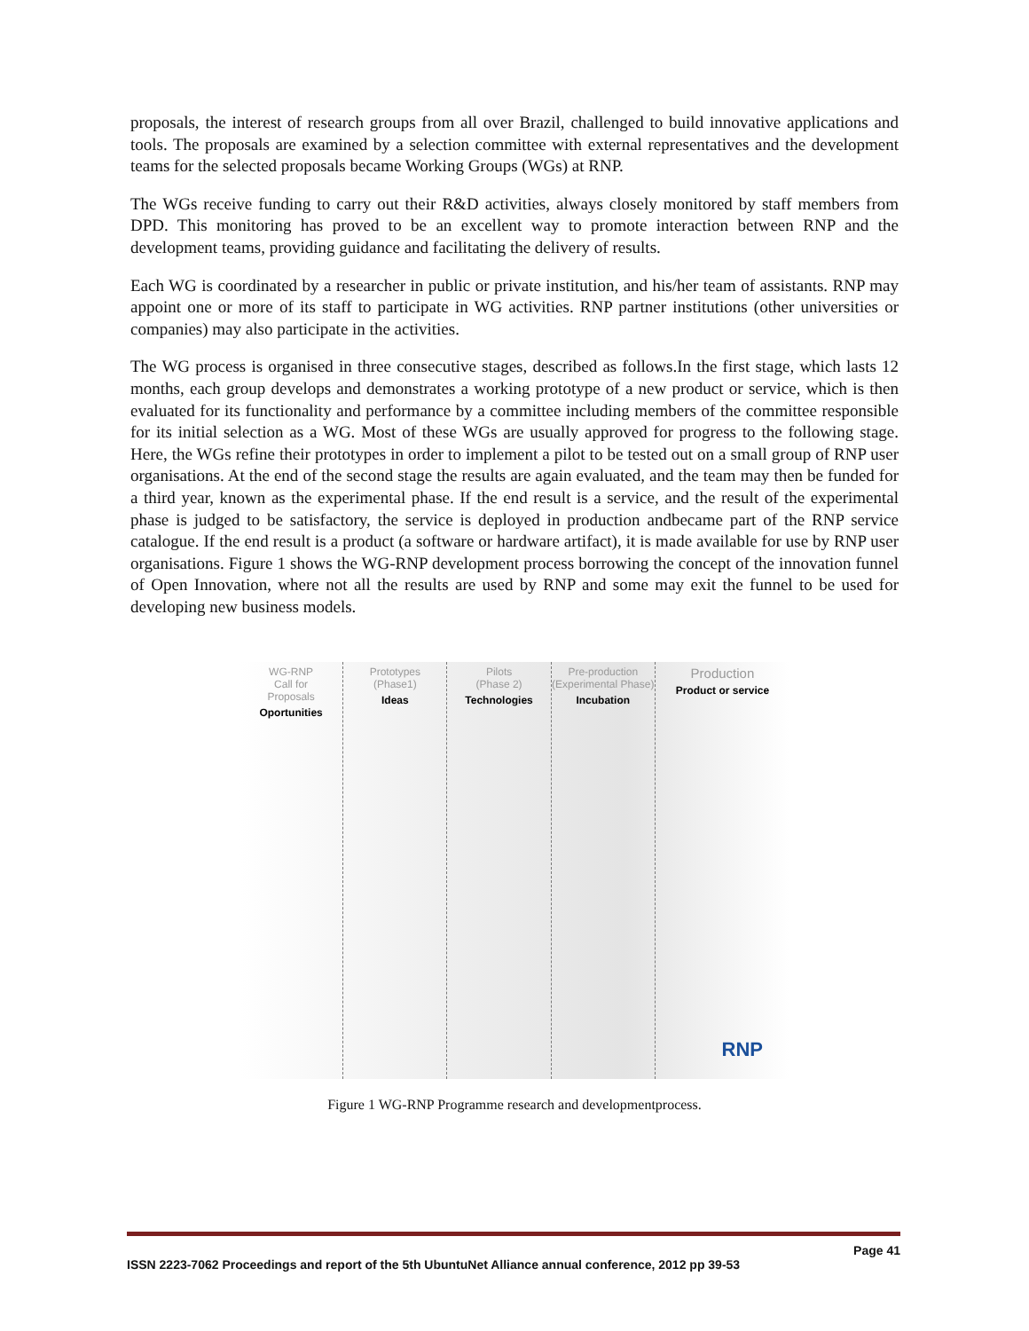proposals, the interest of research groups from all over Brazil, challenged to build innovative applications and tools. The proposals are examined by a selection committee with external representatives and the development teams for the selected proposals became Working Groups (WGs) at RNP.
The WGs receive funding to carry out their R&D activities, always closely monitored by staff members from DPD. This monitoring has proved to be an excellent way to promote interaction between RNP and the development teams, providing guidance and facilitating the delivery of results.
Each WG is coordinated by a researcher in public or private institution, and his/her team of assistants. RNP may appoint one or more of its staff to participate in WG activities. RNP partner institutions (other universities or companies) may also participate in the activities.
The WG process is organised in three consecutive stages, described as follows.In the first stage, which lasts 12 months, each group develops and demonstrates a working prototype of a new product or service, which is then evaluated for its functionality and performance by a committee including members of the committee responsible for its initial selection as a WG. Most of these WGs are usually approved for progress to the following stage. Here, the WGs refine their prototypes in order to implement a pilot to be tested out on a small group of RNP user organisations. At the end of the second stage the results are again evaluated, and the team may then be funded for a third year, known as the experimental phase. If the end result is a service, and the result of the experimental phase is judged to be satisfactory, the service is deployed in production andbecame part of the RNP service catalogue. If the end result is a product (a software or hardware artifact), it is made available for use by RNP user organisations. Figure 1 shows the WG-RNP development process borrowing the concept of the innovation funnel of Open Innovation, where not all the results are used by RNP and some may exit the funnel to be used for developing new business models.
WG-RNP
Call for
Proposals
Oportunities
Prototypes
(Phase1)
Ideas
Pilots
(Phase 2)
Technologies
Pre-production
(Experimental Phase)
Incubation
Production
Product or service
RNP
Figure 1 WG-RNP Programme research and developmentprocess.
Page 41
ISSN 2223-7062 Proceedings and report of the 5th UbuntuNet Alliance annual conference, 2012 pp 39-53